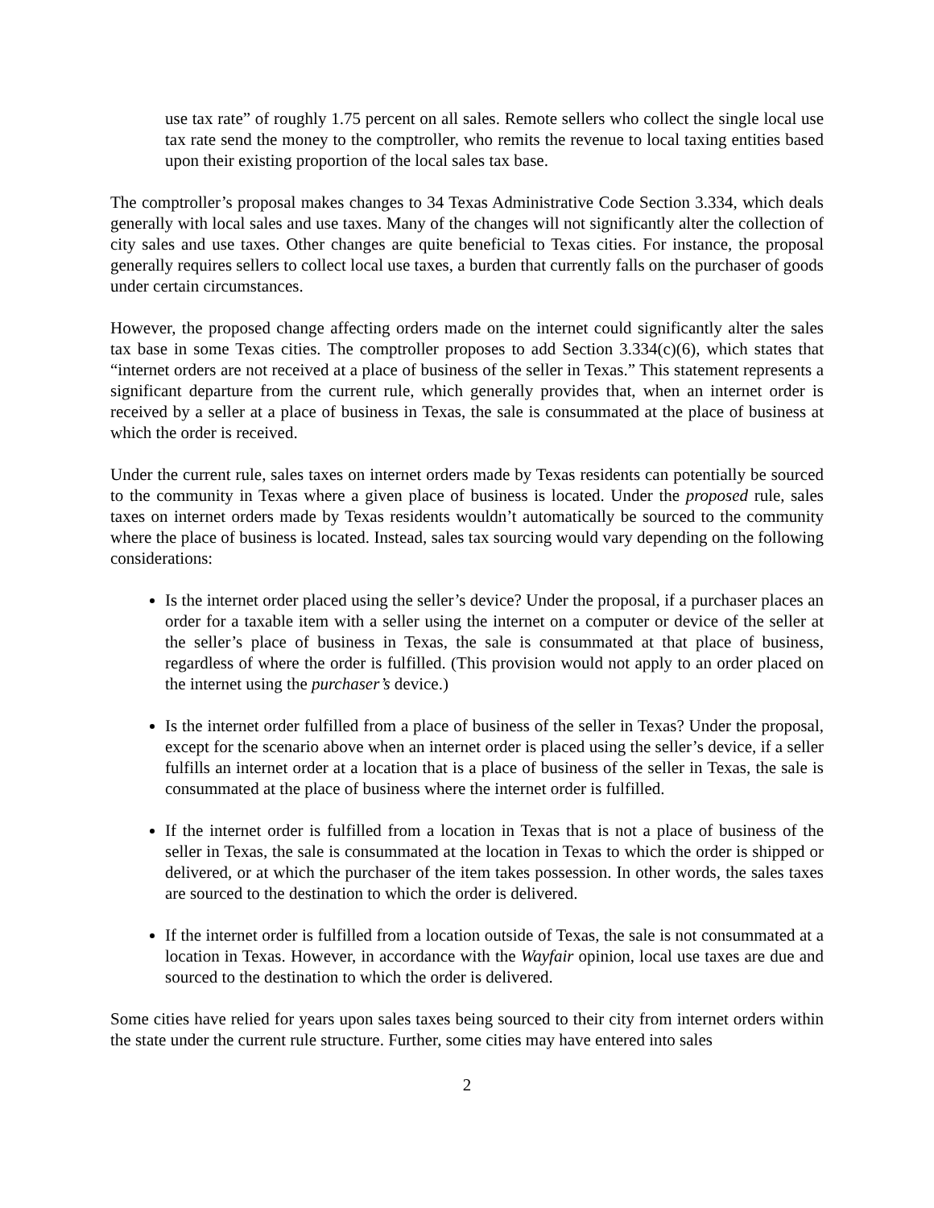use tax rate” of roughly 1.75 percent on all sales. Remote sellers who collect the single local use tax rate send the money to the comptroller, who remits the revenue to local taxing entities based upon their existing proportion of the local sales tax base.
The comptroller’s proposal makes changes to 34 Texas Administrative Code Section 3.334, which deals generally with local sales and use taxes. Many of the changes will not significantly alter the collection of city sales and use taxes. Other changes are quite beneficial to Texas cities. For instance, the proposal generally requires sellers to collect local use taxes, a burden that currently falls on the purchaser of goods under certain circumstances.
However, the proposed change affecting orders made on the internet could significantly alter the sales tax base in some Texas cities. The comptroller proposes to add Section 3.334(c)(6), which states that “internet orders are not received at a place of business of the seller in Texas.” This statement represents a significant departure from the current rule, which generally provides that, when an internet order is received by a seller at a place of business in Texas, the sale is consummated at the place of business at which the order is received.
Under the current rule, sales taxes on internet orders made by Texas residents can potentially be sourced to the community in Texas where a given place of business is located. Under the proposed rule, sales taxes on internet orders made by Texas residents wouldn’t automatically be sourced to the community where the place of business is located. Instead, sales tax sourcing would vary depending on the following considerations:
Is the internet order placed using the seller’s device? Under the proposal, if a purchaser places an order for a taxable item with a seller using the internet on a computer or device of the seller at the seller’s place of business in Texas, the sale is consummated at that place of business, regardless of where the order is fulfilled. (This provision would not apply to an order placed on the internet using the purchaser’s device.)
Is the internet order fulfilled from a place of business of the seller in Texas? Under the proposal, except for the scenario above when an internet order is placed using the seller’s device, if a seller fulfills an internet order at a location that is a place of business of the seller in Texas, the sale is consummated at the place of business where the internet order is fulfilled.
If the internet order is fulfilled from a location in Texas that is not a place of business of the seller in Texas, the sale is consummated at the location in Texas to which the order is shipped or delivered, or at which the purchaser of the item takes possession. In other words, the sales taxes are sourced to the destination to which the order is delivered.
If the internet order is fulfilled from a location outside of Texas, the sale is not consummated at a location in Texas. However, in accordance with the Wayfair opinion, local use taxes are due and sourced to the destination to which the order is delivered.
Some cities have relied for years upon sales taxes being sourced to their city from internet orders within the state under the current rule structure. Further, some cities may have entered into sales
2